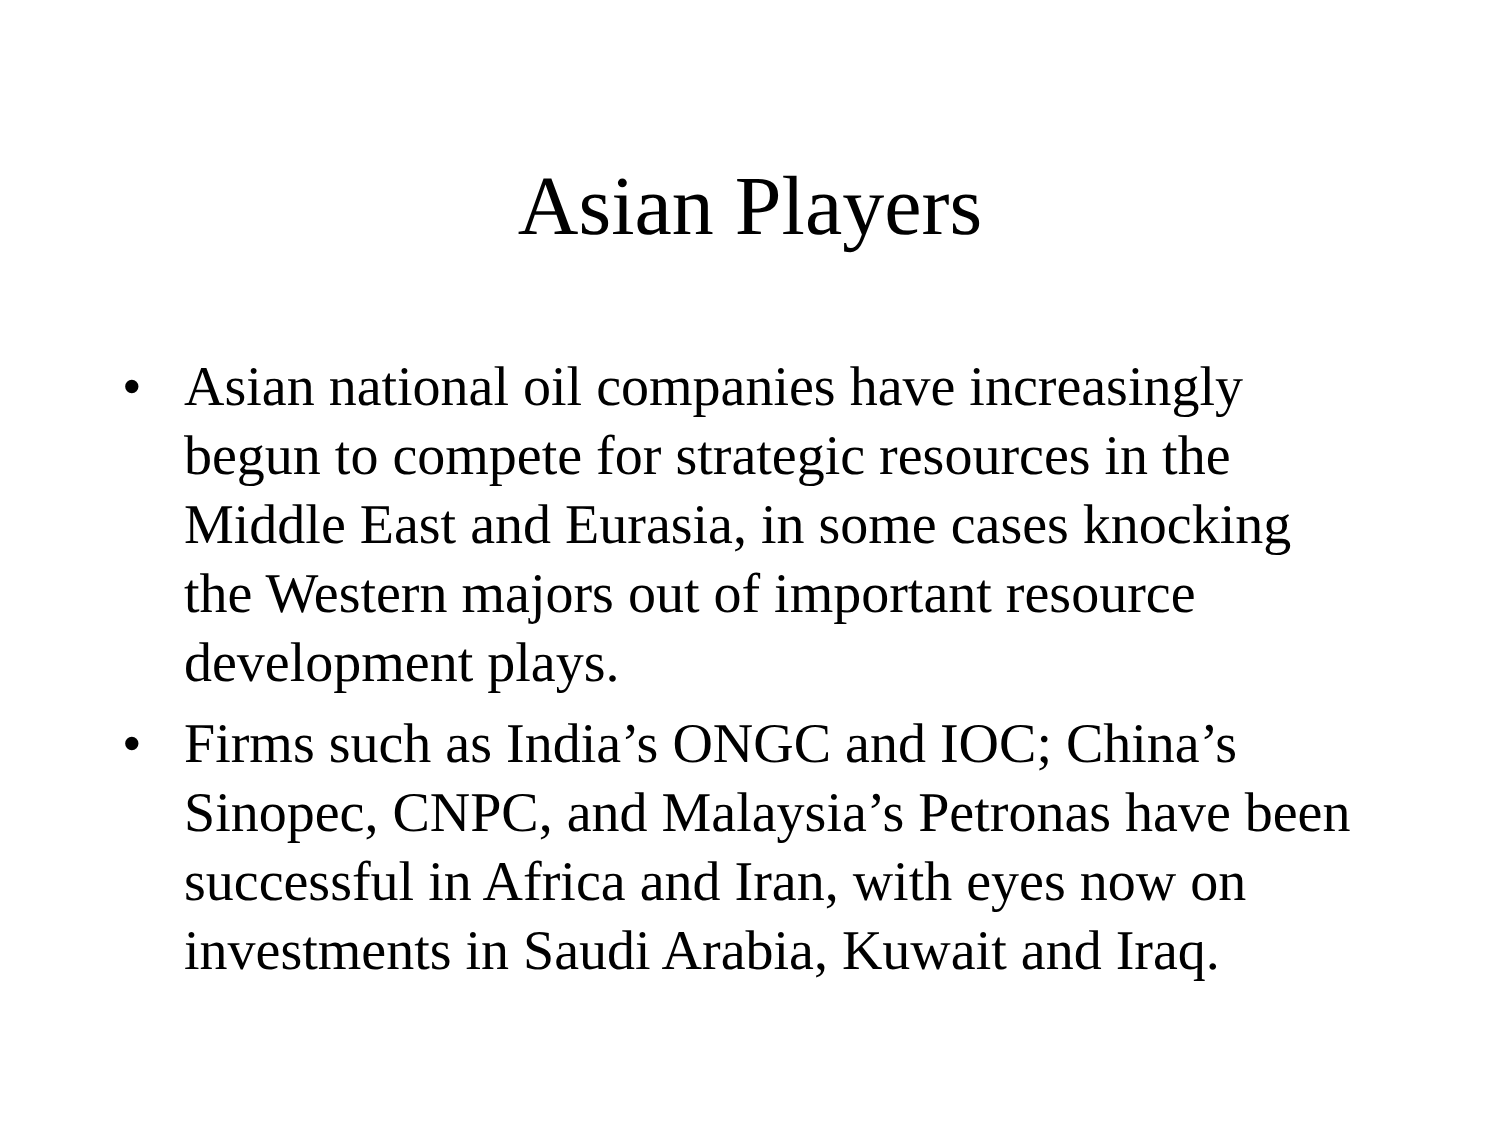Asian Players
• Asian national oil companies have increasingly begun to compete for strategic resources in the Middle East and Eurasia, in some cases knocking the Western majors out of important resource development plays.
• Firms such as India’s ONGC and IOC; China’s Sinopec, CNPC, and Malaysia’s Petronas have been successful in Africa and Iran, with eyes now on investments in Saudi Arabia, Kuwait and Iraq.